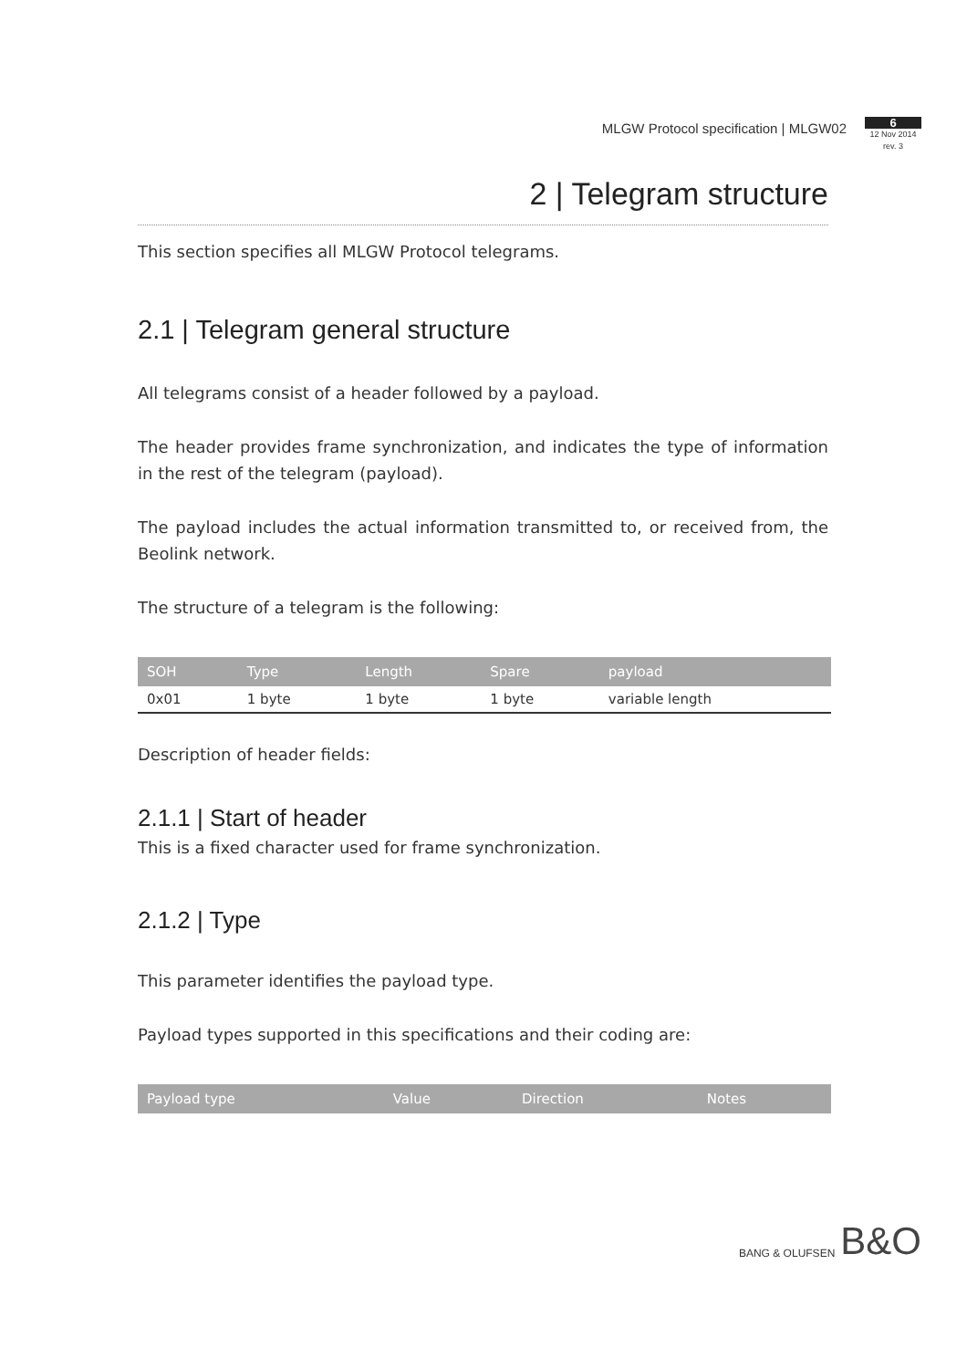MLGW Protocol specification | MLGW02
6
12 Nov 2014
rev. 3
2 | Telegram structure
This section specifies all MLGW Protocol telegrams.
2.1 | Telegram general structure
All telegrams consist of a header followed by a payload.
The header provides frame synchronization, and indicates the type of information in the rest of the telegram (payload).
The payload includes the actual information transmitted to, or received from, the Beolink network.
The structure of a telegram is the following:
| SOH | Type | Length | Spare | payload |
| --- | --- | --- | --- | --- |
| 0x01 | 1 byte | 1 byte | 1 byte | variable length |
Description of header fields:
2.1.1 | Start of header
This is a fixed character used for frame synchronization.
2.1.2 | Type
This parameter identifies the payload type.
Payload types supported in this specifications and their coding are:
| Payload type | Value | Direction | Notes |
| --- | --- | --- | --- |
BANG & OLUFSEN B&O